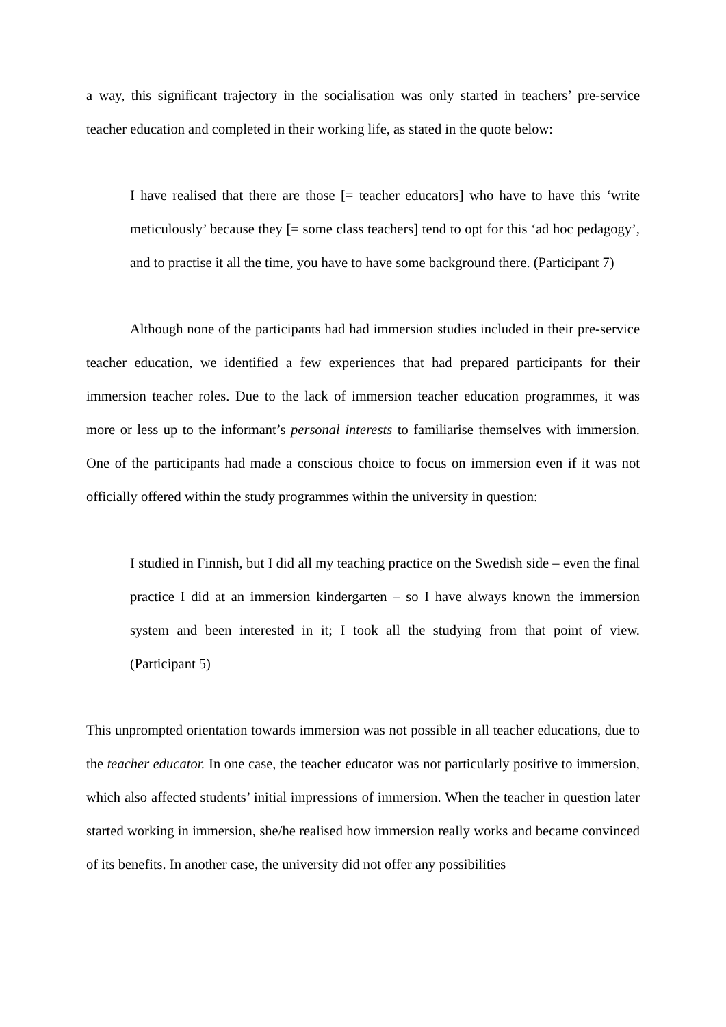a way, this significant trajectory in the socialisation was only started in teachers’ pre-service teacher education and completed in their working life, as stated in the quote below:
I have realised that there are those [= teacher educators] who have to have this ‘write meticulously’ because they [= some class teachers] tend to opt for this ‘ad hoc pedagogy’, and to practise it all the time, you have to have some background there. (Participant 7)
Although none of the participants had had immersion studies included in their pre-service teacher education, we identified a few experiences that had prepared participants for their immersion teacher roles. Due to the lack of immersion teacher education programmes, it was more or less up to the informant’s personal interests to familiarise themselves with immersion. One of the participants had made a conscious choice to focus on immersion even if it was not officially offered within the study programmes within the university in question:
I studied in Finnish, but I did all my teaching practice on the Swedish side – even the final practice I did at an immersion kindergarten – so I have always known the immersion system and been interested in it; I took all the studying from that point of view. (Participant 5)
This unprompted orientation towards immersion was not possible in all teacher educations, due to the teacher educator. In one case, the teacher educator was not particularly positive to immersion, which also affected students’ initial impressions of immersion. When the teacher in question later started working in immersion, she/he realised how immersion really works and became convinced of its benefits. In another case, the university did not offer any possibilities